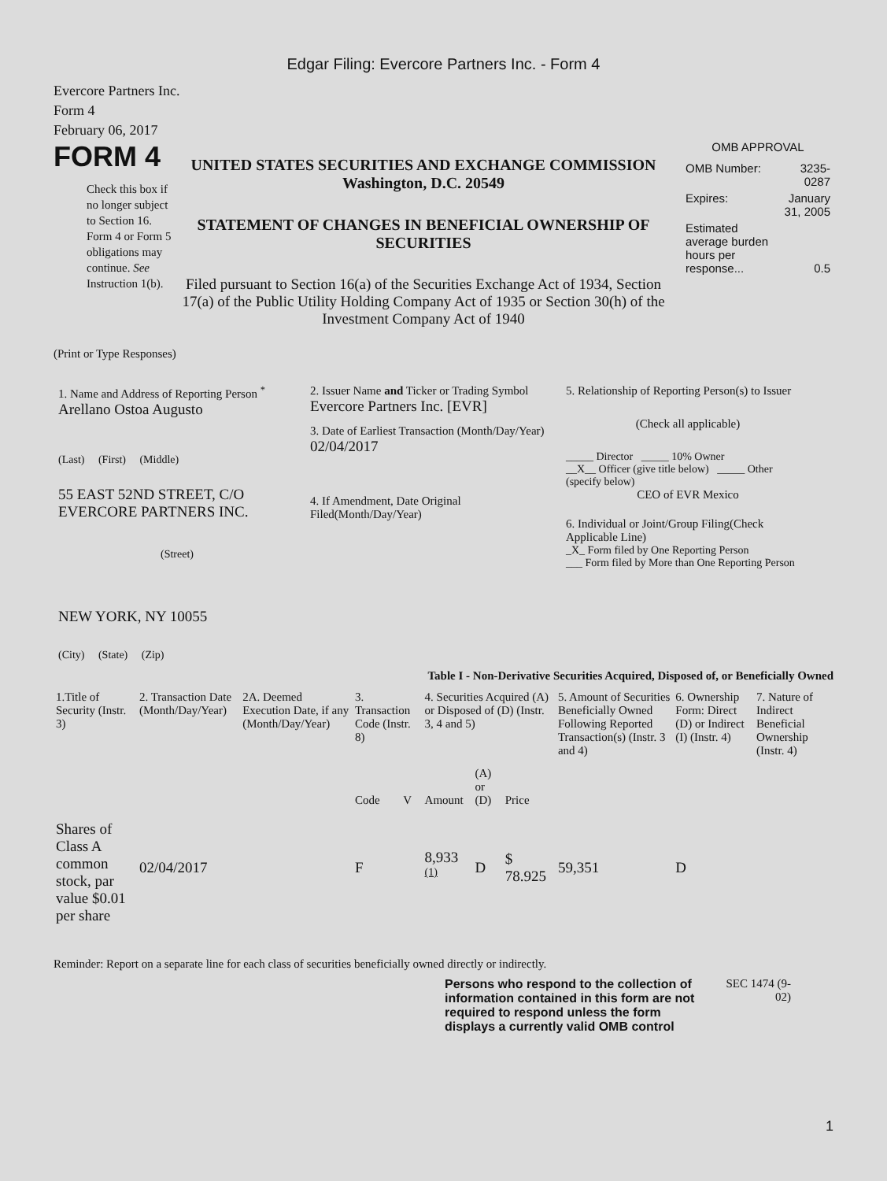Edgar Filing: Evercore Partners Inc. - Form 4
Evercore Partners Inc.
Form 4
February 06, 2017
FORM 4
Check this box if no longer subject to Section 16. Form 4 or Form 5 obligations may continue. See Instruction 1(b).
UNITED STATES SECURITIES AND EXCHANGE COMMISSION
Washington, D.C. 20549
STATEMENT OF CHANGES IN BENEFICIAL OWNERSHIP OF SECURITIES
Filed pursuant to Section 16(a) of the Securities Exchange Act of 1934, Section 17(a) of the Public Utility Holding Company Act of 1935 or Section 30(h) of the Investment Company Act of 1940
OMB APPROVAL
| OMB Number: | 3235-0287 |
| Expires: | January 31, 2005 |
| Estimated average burden hours per response... | 0.5 |
(Print or Type Responses)
1. Name and Address of Reporting Person <sup>*</sup>
Arellano Ostoa Augusto
(Last) (First) (Middle)
55 EAST 52ND STREET, C/O EVERCORE PARTNERS INC.
(Street)
NEW YORK, NY 10055
(City) (State) (Zip)
2. Issuer Name and Ticker or Trading Symbol
Evercore Partners Inc. [EVR]
3. Date of Earliest Transaction (Month/Day/Year)
02/04/2017
4. If Amendment, Date Original Filed(Month/Day/Year)
5. Relationship of Reporting Person(s) to Issuer
(Check all applicable)
_____ Director _____ 10% Owner
__X__ Officer (give title below) _____ Other (specify below)
CEO of EVR Mexico
6. Individual or Joint/Group Filing(Check Applicable Line)
_X_ Form filed by One Reporting Person
___ Form filed by More than One Reporting Person
Table I - Non-Derivative Securities Acquired, Disposed of, or Beneficially Owned
| 1.Title of Security (Instr. 3) | 2. Transaction Date (Month/Day/Year) | 2A. Deemed Execution Date, if any (Month/Day/Year) | 3. Transaction Code (Instr. 8) | | 4. Securities Acquired (A) or Disposed of (D) (Instr. 3, 4 and 5) | | | 5. Amount of Securities Beneficially Owned Following Reported Transaction(s) (Instr. 3 and 4) | 6. Ownership Form: Direct (D) or Indirect (I) (Instr. 4) | 7. Nature of Indirect Beneficial Ownership (Instr. 4) |
| --- | --- | --- | --- | --- | --- | --- | --- | --- | --- | --- |
| | | | Code | V | Amount | (A) or (D) | Price | | | |
| Shares of Class A common stock, par value $0.01 per share | 02/04/2017 | | F | | 8,933 <sup>(1)</sup> | D | $ 78.925 | 59,351 | D | |
Reminder: Report on a separate line for each class of securities beneficially owned directly or indirectly.
Persons who respond to the collection of information contained in this form are not required to respond unless the form displays a currently valid OMB control
SEC 1474 (9-02)
1